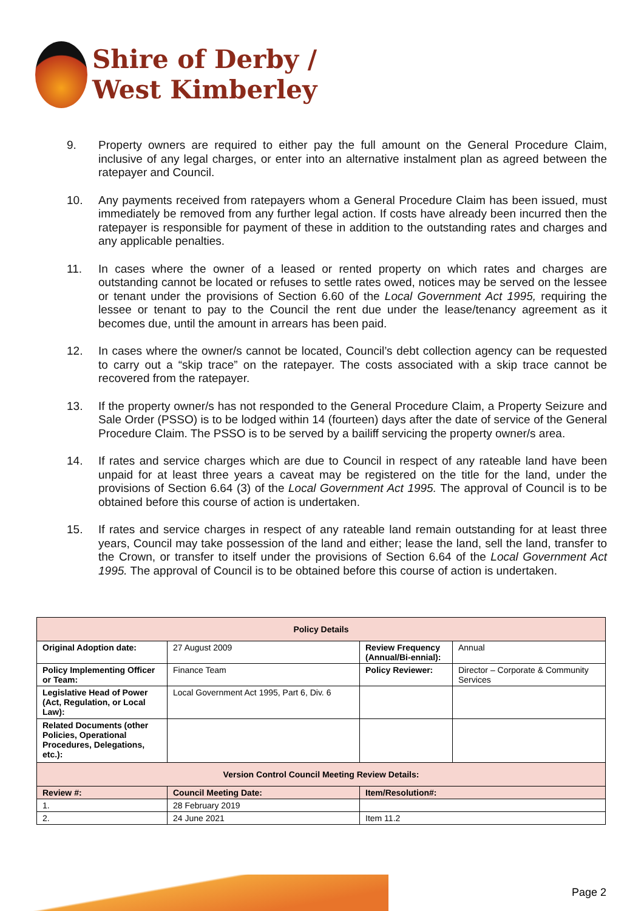Shire of Derby /
West Kimberley
9. Property owners are required to either pay the full amount on the General Procedure Claim, inclusive of any legal charges, or enter into an alternative instalment plan as agreed between the ratepayer and Council.
10. Any payments received from ratepayers whom a General Procedure Claim has been issued, must immediately be removed from any further legal action. If costs have already been incurred then the ratepayer is responsible for payment of these in addition to the outstanding rates and charges and any applicable penalties.
11. In cases where the owner of a leased or rented property on which rates and charges are outstanding cannot be located or refuses to settle rates owed, notices may be served on the lessee or tenant under the provisions of Section 6.60 of the Local Government Act 1995, requiring the lessee or tenant to pay to the Council the rent due under the lease/tenancy agreement as it becomes due, until the amount in arrears has been paid.
12. In cases where the owner/s cannot be located, Council’s debt collection agency can be requested to carry out a “skip trace” on the ratepayer. The costs associated with a skip trace cannot be recovered from the ratepayer.
13. If the property owner/s has not responded to the General Procedure Claim, a Property Seizure and Sale Order (PSSO) is to be lodged within 14 (fourteen) days after the date of service of the General Procedure Claim. The PSSO is to be served by a bailiff servicing the property owner/s area.
14. If rates and service charges which are due to Council in respect of any rateable land have been unpaid for at least three years a caveat may be registered on the title for the land, under the provisions of Section 6.64 (3) of the Local Government Act 1995. The approval of Council is to be obtained before this course of action is undertaken.
15. If rates and service charges in respect of any rateable land remain outstanding for at least three years, Council may take possession of the land and either; lease the land, sell the land, transfer to the Crown, or transfer to itself under the provisions of Section 6.64 of the Local Government Act 1995. The approval of Council is to be obtained before this course of action is undertaken.
| Policy Details | | | |
| --- | --- | --- | --- |
| Original Adoption date: | 27 August 2009 | Review Frequency (Annual/Bi-ennial): | Annual |
| Policy Implementing Officer or Team: | Finance Team | Policy Reviewer: | Director – Corporate & Community Services |
| Legislative Head of Power (Act, Regulation, or Local Law): | Local Government Act 1995, Part 6, Div. 6 | | |
| Related Documents (other Policies, Operational Procedures, Delegations, etc.): | | | |
| Version Control Council Meeting Review Details: | | | |
| Review #: | Council Meeting Date: | Item/Resolution#: | |
| 1. | 28 February 2019 | | |
| 2. | 24 June 2021 | Item 11.2 | |
Page 2